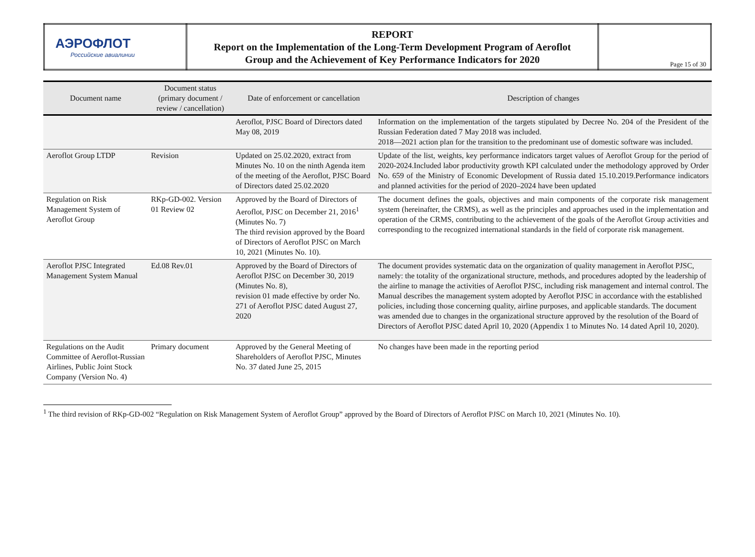| АЭРОФЛОТ Российские авиалинии | REPORT Report on the Implementation of the Long-Term Development Program of Aeroflot Group and the Achievement of Key Performance Indicators for 2020 | Page 15 of 30 |
| Document name | Document status (primary document / review / cancellation) | Date of enforcement or cancellation | Description of changes |
| --- | --- | --- | --- |
| | | Aeroflot, PJSC Board of Directors dated May 08, 2019 | Information on the implementation of the targets stipulated by Decree No. 204 of the President of the Russian Federation dated 7 May 2018 was included. 2018—2021 action plan for the transition to the predominant use of domestic software was included. |
| Aeroflot Group LTDP | Revision | Updated on 25.02.2020, extract from Minutes No. 10 on the ninth Agenda item of the meeting of the Aeroflot, PJSC Board of Directors dated 25.02.2020 | Update of the list, weights, key performance indicators target values of Aeroflot Group for the period of 2020-2024.Included labor productivity growth KPI calculated under the methodology approved by Order No. 659 of the Ministry of Economic Development of Russia dated 15.10.2019.Performance indicators and planned activities for the period of 2020–2024 have been updated |
| Regulation on Risk Management System of Aeroflot Group | RKp-GD-002. Version 01 Review 02 | Approved by the Board of Directors of Aeroflot, PJSC on December 21, 2016<sup>1</sup> (Minutes No. 7) The third revision approved by the Board of Directors of Aeroflot PJSC on March 10, 2021 (Minutes No. 10). | The document defines the goals, objectives and main components of the corporate risk management system (hereinafter, the CRMS), as well as the principles and approaches used in the implementation and operation of the CRMS, contributing to the achievement of the goals of the Aeroflot Group activities and corresponding to the recognized international standards in the field of corporate risk management. |
| Aeroflot PJSC Integrated Management System Manual | Ed.08 Rev.01 | Approved by the Board of Directors of Aeroflot PJSC on December 30, 2019 (Minutes No. 8), revision 01 made effective by order No. 271 of Aeroflot PJSC dated August 27, 2020 | The document provides systematic data on the organization of quality management in Aeroflot PJSC, namely: the totality of the organizational structure, methods, and procedures adopted by the leadership of the airline to manage the activities of Aeroflot PJSC, including risk management and internal control. The Manual describes the management system adopted by Aeroflot PJSC in accordance with the established policies, including those concerning quality, airline purposes, and applicable standards. The document was amended due to changes in the organizational structure approved by the resolution of the Board of Directors of Aeroflot PJSC dated April 10, 2020 (Appendix 1 to Minutes No. 14 dated April 10, 2020). |
| Regulations on the Audit Committee of Aeroflot-Russian Airlines, Public Joint Stock Company (Version No. 4) | Primary document | Approved by the General Meeting of Shareholders of Aeroflot PJSC, Minutes No. 37 dated June 25, 2015 | No changes have been made in the reporting period |
<sup>1</sup> The third revision of RKp-GD-002 “Regulation on Risk Management System of Aeroflot Group” approved by the Board of Directors of Aeroflot PJSC on March 10, 2021 (Minutes No. 10).